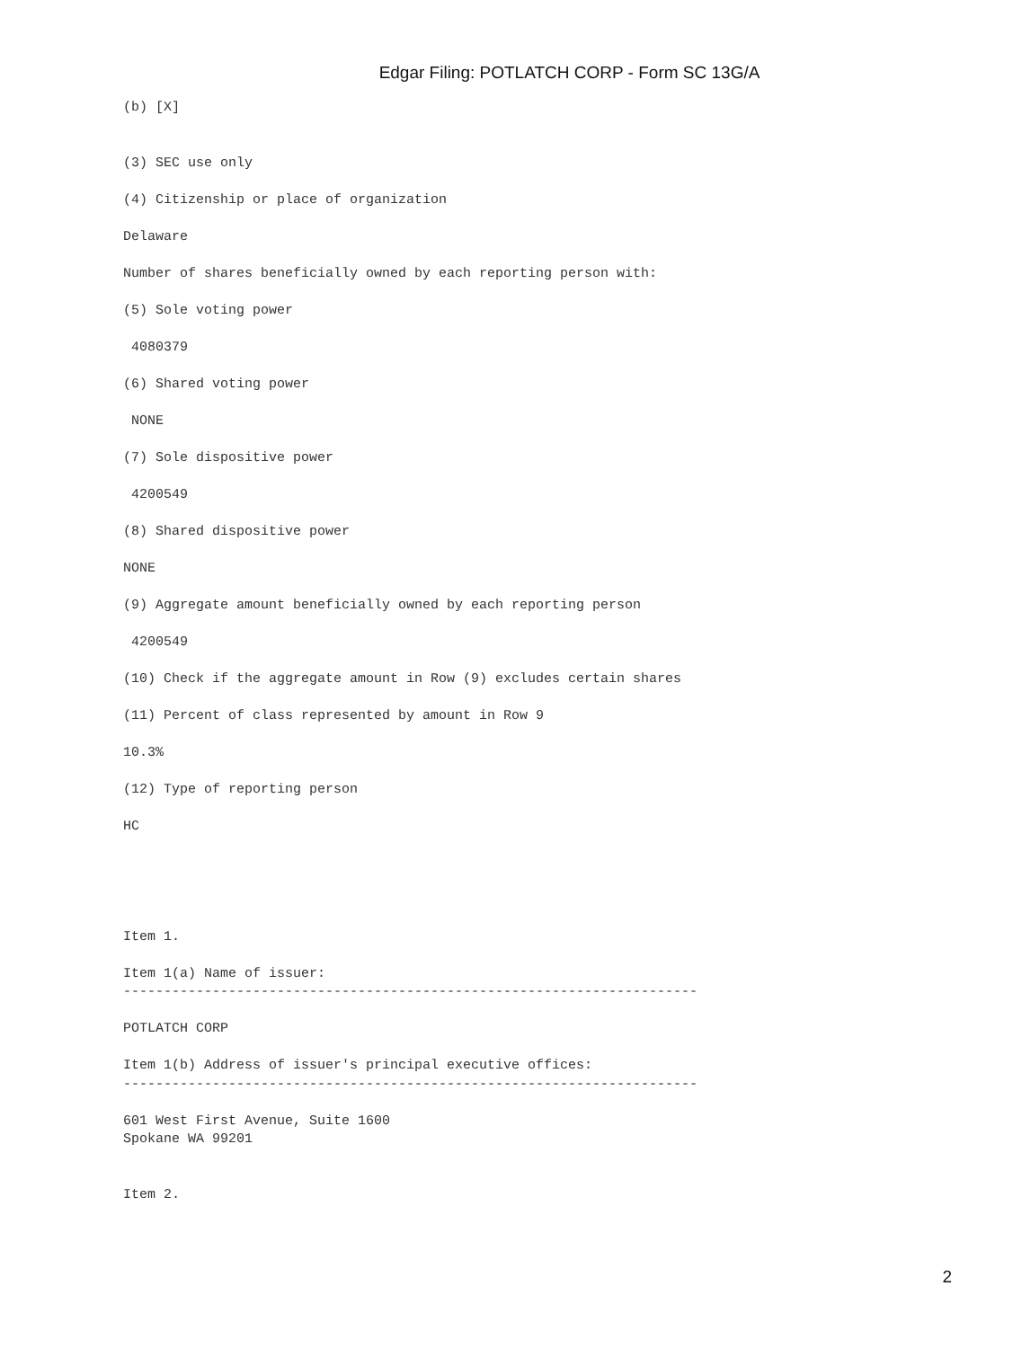Edgar Filing: POTLATCH CORP - Form SC 13G/A
(b) [X]


(3) SEC use only

(4) Citizenship or place of organization

Delaware

Number of shares beneficially owned by each reporting person with:

(5) Sole voting power

 4080379

(6) Shared voting power

 NONE

(7) Sole dispositive power

 4200549

(8) Shared dispositive power

NONE

(9) Aggregate amount beneficially owned by each reporting person

 4200549

(10) Check if the aggregate amount in Row (9) excludes certain shares

(11) Percent of class represented by amount in Row 9

10.3%

(12) Type of reporting person

HC





Item 1.

Item 1(a) Name of issuer:
-----------------------------------------------------------------------

POTLATCH CORP

Item 1(b) Address of issuer's principal executive offices:
-----------------------------------------------------------------------

601 West First Avenue, Suite 1600
Spokane WA 99201


Item 2.
2